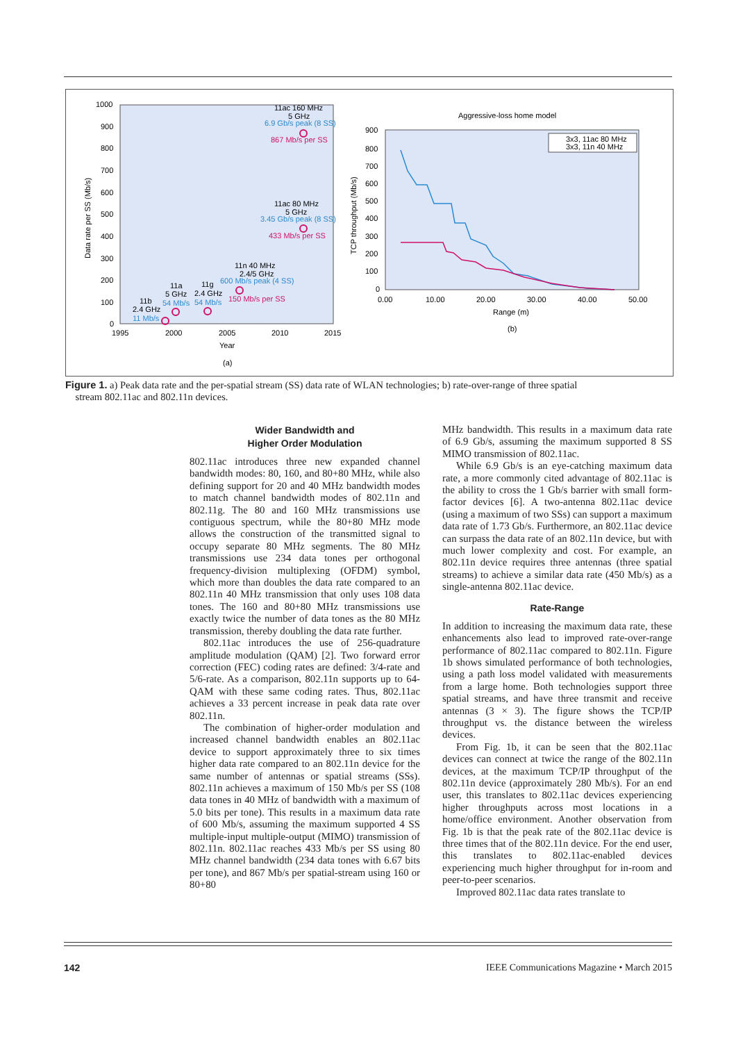1000
900
800
700
600
500
400
300
200
100
0
1995
2000
2005
2010
2015
Year
(a)
Data rate per SS (Mb/s)
11ac 160 MHz
5 GHz
6.9 Gb/s peak (8 SS)
867 Mb/s per SS
11ac 80 MHz
5 GHz
3.45 Gb/s peak (8 SS)
433 Mb/s per SS
11n 40 MHz
2.4/5 GHz
600 Mb/s peak (4 SS)
150 Mb/s per SS
11a
5 GHz
54 Mb/s
11g
2.4 GHz
54 Mb/s
11b
2.4 GHz
11 Mb/s
Aggressive-loss home model
900
800
700
600
500
400
300
200
100
0
0.00
10.00
20.00
30.00
40.00
50.00
Range (m)
(b)
TCP throughput (Mb/s)
3x3, 11ac 80 MHz
3x3, 11n 40 MHz
Figure 1. a) Peak data rate and the per-spatial stream (SS) data rate of WLAN technologies; b) rate-over-range of three spatial
stream 802.11ac and 802.11n devices.
Wider Bandwidth and
Higher Order Modulation
802.11ac introduces three new expanded channel bandwidth modes: 80, 160, and 80+80 MHz, while also defining support for 20 and 40 MHz bandwidth modes to match channel bandwidth modes of 802.11n and 802.11g. The 80 and 160 MHz transmissions use contiguous spectrum, while the 80+80 MHz mode allows the construction of the transmitted signal to occupy separate 80 MHz segments. The 80 MHz transmissions use 234 data tones per orthogonal frequency-division multiplexing (OFDM) symbol, which more than doubles the data rate compared to an 802.11n 40 MHz transmission that only uses 108 data tones. The 160 and 80+80 MHz transmissions use exactly twice the number of data tones as the 80 MHz transmission, thereby doubling the data rate further.
802.11ac introduces the use of 256-quadrature amplitude modulation (QAM) [2]. Two forward error correction (FEC) coding rates are defined: 3/4-rate and 5/6-rate. As a comparison, 802.11n supports up to 64-QAM with these same coding rates. Thus, 802.11ac achieves a 33 percent increase in peak data rate over 802.11n.
The combination of higher-order modulation and increased channel bandwidth enables an 802.11ac device to support approximately three to six times higher data rate compared to an 802.11n device for the same number of antennas or spatial streams (SSs). 802.11n achieves a maximum of 150 Mb/s per SS (108 data tones in 40 MHz of bandwidth with a maximum of 5.0 bits per tone). This results in a maximum data rate of 600 Mb/s, assuming the maximum supported 4 SS multiple-input multiple-output (MIMO) transmission of 802.11n. 802.11ac reaches 433 Mb/s per SS using 80 MHz channel bandwidth (234 data tones with 6.67 bits per tone), and 867 Mb/s per spatial-stream using 160 or 80+80
MHz bandwidth. This results in a maximum data rate of 6.9 Gb/s, assuming the maximum supported 8 SS MIMO transmission of 802.11ac.
While 6.9 Gb/s is an eye-catching maximum data rate, a more commonly cited advantage of 802.11ac is the ability to cross the 1 Gb/s barrier with small form-factor devices [6]. A two-antenna 802.11ac device (using a maximum of two SSs) can support a maximum data rate of 1.73 Gb/s. Furthermore, an 802.11ac device can surpass the data rate of an 802.11n device, but with much lower complexity and cost. For example, an 802.11n device requires three antennas (three spatial streams) to achieve a similar data rate (450 Mb/s) as a single-antenna 802.11ac device.
Rate-Range
In addition to increasing the maximum data rate, these enhancements also lead to improved rate-over-range performance of 802.11ac compared to 802.11n. Figure 1b shows simulated performance of both technologies, using a path loss model validated with measurements from a large home. Both technologies support three spatial streams, and have three transmit and receive antennas (3 × 3). The figure shows the TCP/IP throughput vs. the distance between the wireless devices.
From Fig. 1b, it can be seen that the 802.11ac devices can connect at twice the range of the 802.11n devices, at the maximum TCP/IP throughput of the 802.11n device (approximately 280 Mb/s). For an end user, this translates to 802.11ac devices experiencing higher throughputs across most locations in a home/office environment. Another observation from Fig. 1b is that the peak rate of the 802.11ac device is three times that of the 802.11n device. For the end user, this translates to 802.11ac-enabled devices experiencing much higher throughput for in-room and peer-to-peer scenarios.
Improved 802.11ac data rates translate to
142
IEEE Communications Magazine • March 2015